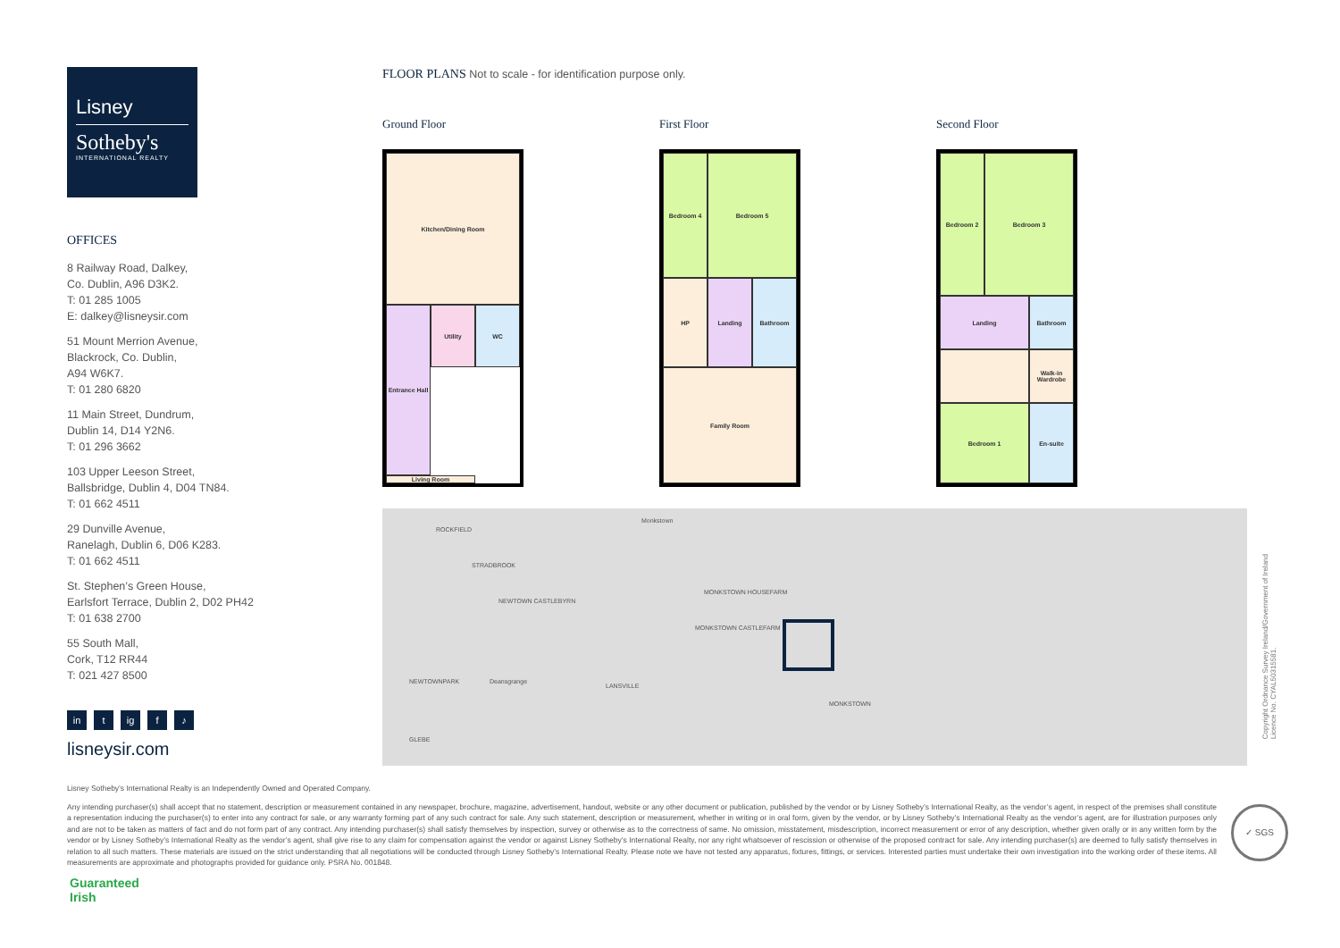Lisney
Sotheby's
INTERNATIONAL REALTY
OFFICES
8 Railway Road, Dalkey,
Co. Dublin, A96 D3K2.
T: 01 285 1005
E: dalkey@lisneysir.com
51 Mount Merrion Avenue,
Blackrock, Co. Dublin,
A94 W6K7.
T: 01 280 6820
11 Main Street, Dundrum,
Dublin 14, D14 Y2N6.
T: 01 296 3662
103 Upper Leeson Street,
Ballsbridge, Dublin 4, D04 TN84.
T: 01 662 4511
29 Dunville Avenue,
Ranelagh, Dublin 6, D06 K283.
T: 01 662 4511
St. Stephen’s Green House,
Earlsfort Terrace, Dublin 2, D02 PH42
T: 01 638 2700
55 South Mall,
Cork, T12 RR44
T: 021 427 8500
in t ig f ♪
lisneysir.com
FLOOR PLANS Not to scale - for identification purpose only.
Ground Floor
Kitchen/Dining Room
Utility
WC
Entrance Hall
Living Room
First Floor
Bedroom 4
Bedroom 5
HP
Landing
Bathroom
Family Room
Second Floor
Bedroom 2
Bedroom 3
Landing
Bathroom
Walk-in Wardrobe
Bedroom 1
En-suite
Monkstown
ROCKFIELD
STRADBROOK
NEWTOWN CASTLEBYRN
MONKSTOWN HOUSEFARM
MONKSTOWN CASTLEFARM
Deansgrange
LANSVILLE
MONKSTOWN
NEWTOWNPARK
GLEBE
Copyright Ordnance Survey Ireland/Government of Ireland
Licence No. CYAL50315581.
Lisney Sotheby’s International Realty is an Independently Owned and Operated Company.
Any intending purchaser(s) shall accept that no statement, description or measurement contained in any newspaper, brochure, magazine, advertisement, handout, website or any other document or publication, published by the vendor or by Lisney Sotheby’s International Realty, as the vendor’s agent, in respect of the premises shall constitute a representation inducing the purchaser(s) to enter into any contract for sale, or any warranty forming part of any such contract for sale. Any such statement, description or measurement, whether in writing or in oral form, given by the vendor, or by Lisney Sotheby’s International Realty as the vendor’s agent, are for illustration purposes only and are not to be taken as matters of fact and do not form part of any contract. Any intending purchaser(s) shall satisfy themselves by inspection, survey or otherwise as to the correctness of same. No omission, misstatement, misdescription, incorrect measurement or error of any description, whether given orally or in any written form by the vendor or by Lisney Sotheby’s International Realty as the vendor’s agent, shall give rise to any claim for compensation against the vendor or against Lisney Sotheby’s International Realty, nor any right whatsoever of rescission or otherwise of the proposed contract for sale. Any intending purchaser(s) are deemed to fully satisfy themselves in relation to all such matters. These materials are issued on the strict understanding that all negotiations will be conducted through Lisney Sotheby’s International Realty. Please note we have not tested any apparatus, fixtures, fittings, or services. Interested parties must undertake their own investigation into the working order of these items. All measurements are approximate and photographs provided for guidance only. PSRA No. 001848.
✓ SGS
Guaranteed
Irish